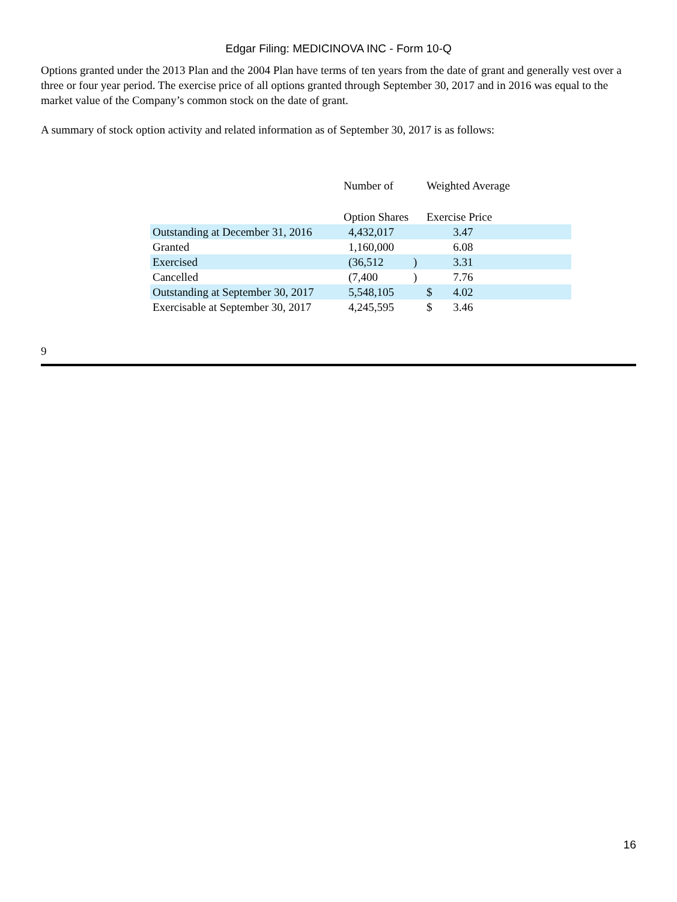Edgar Filing: MEDICINOVA INC - Form 10-Q
Options granted under the 2013 Plan and the 2004 Plan have terms of ten years from the date of grant and generally vest over a three or four year period. The exercise price of all options granted through September 30, 2017 and in 2016 was equal to the market value of the Company’s common stock on the date of grant.
A summary of stock option activity and related information as of September 30, 2017 is as follows:
| | Number of | | Weighted Average | | |
| | Option Shares | | Exercise Price | | |
| Outstanding at December 31, 2016 | 4,432,017 | | | 3.47 | |
| Granted | 1,160,000 | | | 6.08 | |
| Exercised | (36,512 | ) | | 3.31 | |
| Cancelled | (7,400 | ) | | 7.76 | |
| Outstanding at September 30, 2017 | 5,548,105 | | $ | 4.02 | |
| Exercisable at September 30, 2017 | 4,245,595 | | $ | 3.46 | |
9
16